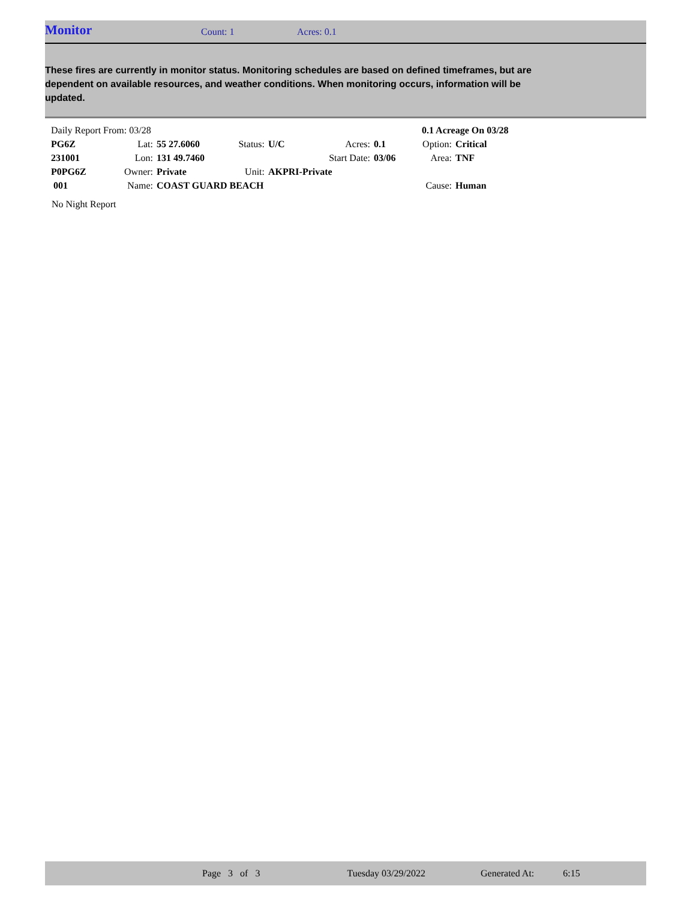Monitor Count: 1 Acres: 0.1
These fires are currently in monitor status. Monitoring schedules are based on defined timeframes, but are dependent on available resources, and weather conditions. When monitoring occurs, information will be updated.
| Daily Report From: 03/28 | | | | | | | 0.1 Acreage On 03/28 | |
| PG6Z | Lat: | 55 27.6060 | Status: | U/C | Acres: | 0.1 | Option: | Critical |
| 231001 | Lon: | 131 49.7460 | | | Start Date: | 03/06 | Area: | TNF |
| P0PG6Z | Owner: | Private | Unit: | AKPRI-Private | | | | |
| 001 | Name: | COAST GUARD BEACH | | | | | Cause: | Human |
No Night Report
Page 3 of 3 Tuesday 03/29/2022 Generated At: 6:15